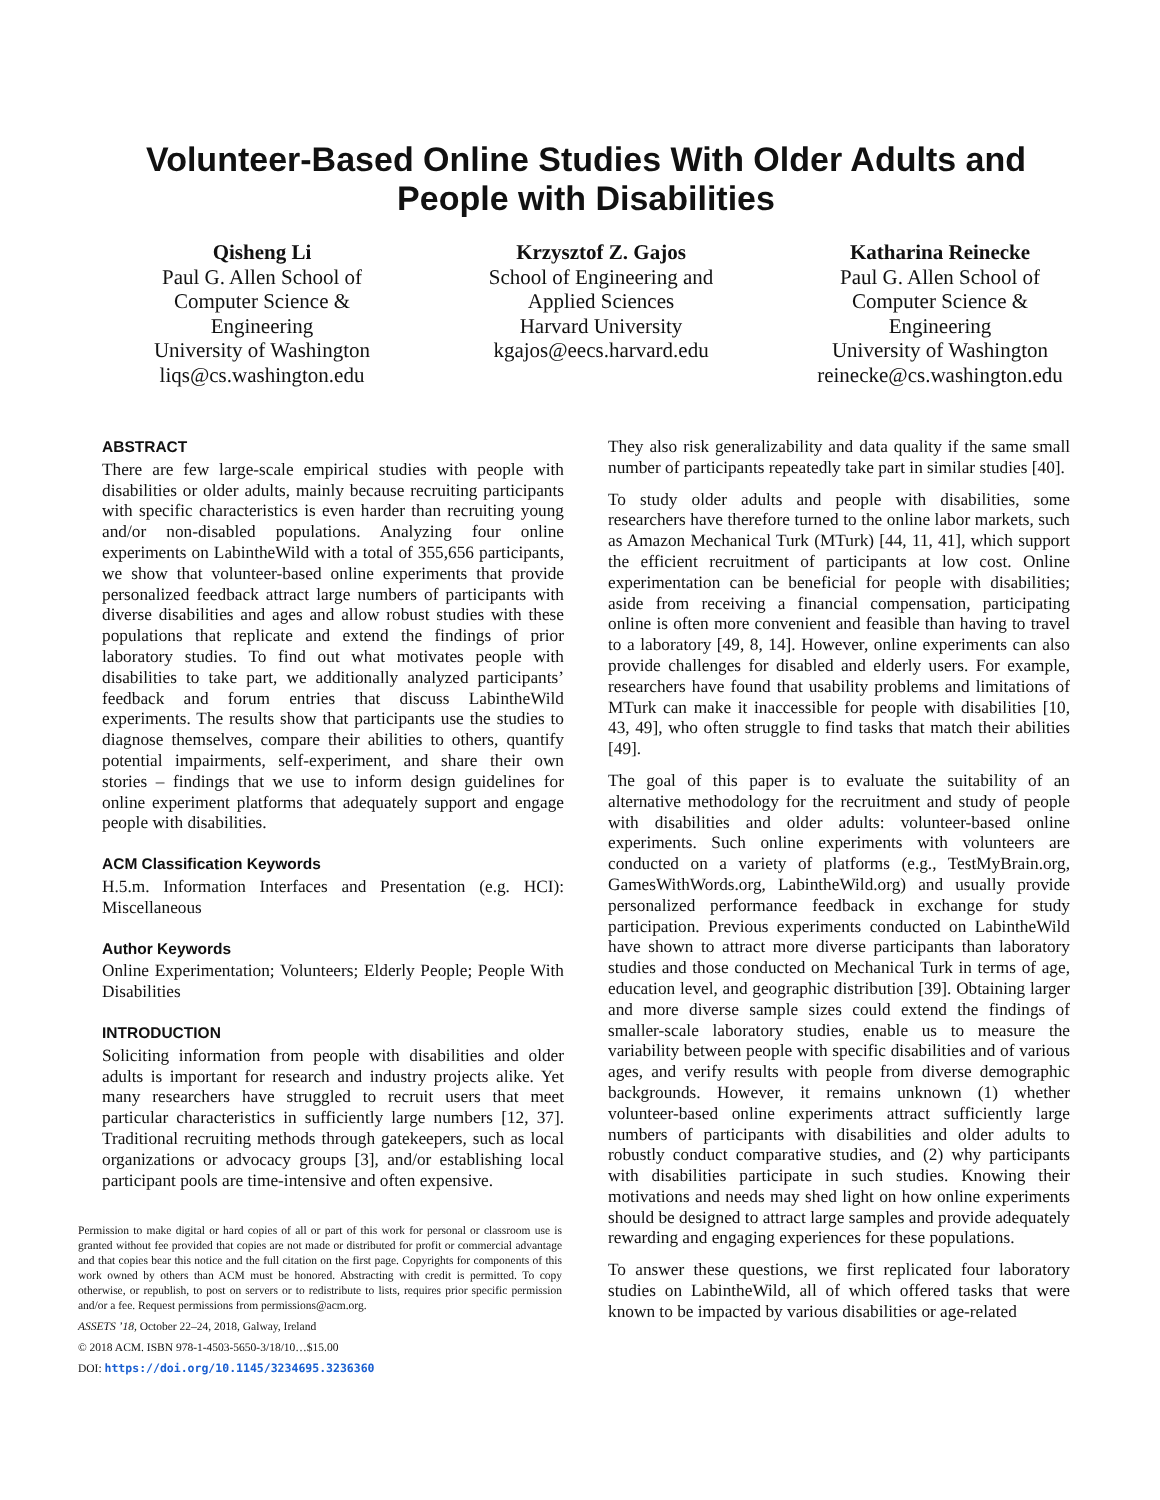Volunteer-Based Online Studies With Older Adults and
People with Disabilities
Qisheng Li
Paul G. Allen School of
Computer Science &
Engineering
University of Washington
liqs@cs.washington.edu
Krzysztof Z. Gajos
School of Engineering and
Applied Sciences
Harvard University
kgajos@eecs.harvard.edu
Katharina Reinecke
Paul G. Allen School of
Computer Science &
Engineering
University of Washington
reinecke@cs.washington.edu
ABSTRACT
There are few large-scale empirical studies with people with disabilities or older adults, mainly because recruiting participants with specific characteristics is even harder than recruiting young and/or non-disabled populations. Analyzing four online experiments on LabintheWild with a total of 355,656 participants, we show that volunteer-based online experiments that provide personalized feedback attract large numbers of participants with diverse disabilities and ages and allow robust studies with these populations that replicate and extend the findings of prior laboratory studies. To find out what motivates people with disabilities to take part, we additionally analyzed participants’ feedback and forum entries that discuss LabintheWild experiments. The results show that participants use the studies to diagnose themselves, compare their abilities to others, quantify potential impairments, self-experiment, and share their own stories – findings that we use to inform design guidelines for online experiment platforms that adequately support and engage people with disabilities.
ACM Classification Keywords
H.5.m. Information Interfaces and Presentation (e.g. HCI): Miscellaneous
Author Keywords
Online Experimentation; Volunteers; Elderly People; People With Disabilities
INTRODUCTION
Soliciting information from people with disabilities and older adults is important for research and industry projects alike. Yet many researchers have struggled to recruit users that meet particular characteristics in sufficiently large numbers [12, 37]. Traditional recruiting methods through gatekeepers, such as local organizations or advocacy groups [3], and/or establishing local participant pools are time-intensive and often expensive.
Permission to make digital or hard copies of all or part of this work for personal or classroom use is granted without fee provided that copies are not made or distributed for profit or commercial advantage and that copies bear this notice and the full citation on the first page. Copyrights for components of this work owned by others than ACM must be honored. Abstracting with credit is permitted. To copy otherwise, or republish, to post on servers or to redistribute to lists, requires prior specific permission and/or a fee. Request permissions from permissions@acm.org.
ASSETS ’18, October 22–24, 2018, Galway, Ireland
© 2018 ACM. ISBN 978-1-4503-5650-3/18/10…$15.00
DOI: https://doi.org/10.1145/3234695.3236360
They also risk generalizability and data quality if the same small number of participants repeatedly take part in similar studies [40].
To study older adults and people with disabilities, some researchers have therefore turned to the online labor markets, such as Amazon Mechanical Turk (MTurk) [44, 11, 41], which support the efficient recruitment of participants at low cost. Online experimentation can be beneficial for people with disabilities; aside from receiving a financial compensation, participating online is often more convenient and feasible than having to travel to a laboratory [49, 8, 14]. However, online experiments can also provide challenges for disabled and elderly users. For example, researchers have found that usability problems and limitations of MTurk can make it inaccessible for people with disabilities [10, 43, 49], who often struggle to find tasks that match their abilities [49].
The goal of this paper is to evaluate the suitability of an alternative methodology for the recruitment and study of people with disabilities and older adults: volunteer-based online experiments. Such online experiments with volunteers are conducted on a variety of platforms (e.g., TestMyBrain.org, GamesWithWords.org, LabintheWild.org) and usually provide personalized performance feedback in exchange for study participation. Previous experiments conducted on LabintheWild have shown to attract more diverse participants than laboratory studies and those conducted on Mechanical Turk in terms of age, education level, and geographic distribution [39]. Obtaining larger and more diverse sample sizes could extend the findings of smaller-scale laboratory studies, enable us to measure the variability between people with specific disabilities and of various ages, and verify results with people from diverse demographic backgrounds. However, it remains unknown (1) whether volunteer-based online experiments attract sufficiently large numbers of participants with disabilities and older adults to robustly conduct comparative studies, and (2) why participants with disabilities participate in such studies. Knowing their motivations and needs may shed light on how online experiments should be designed to attract large samples and provide adequately rewarding and engaging experiences for these populations.
To answer these questions, we first replicated four laboratory studies on LabintheWild, all of which offered tasks that were known to be impacted by various disabilities or age-related